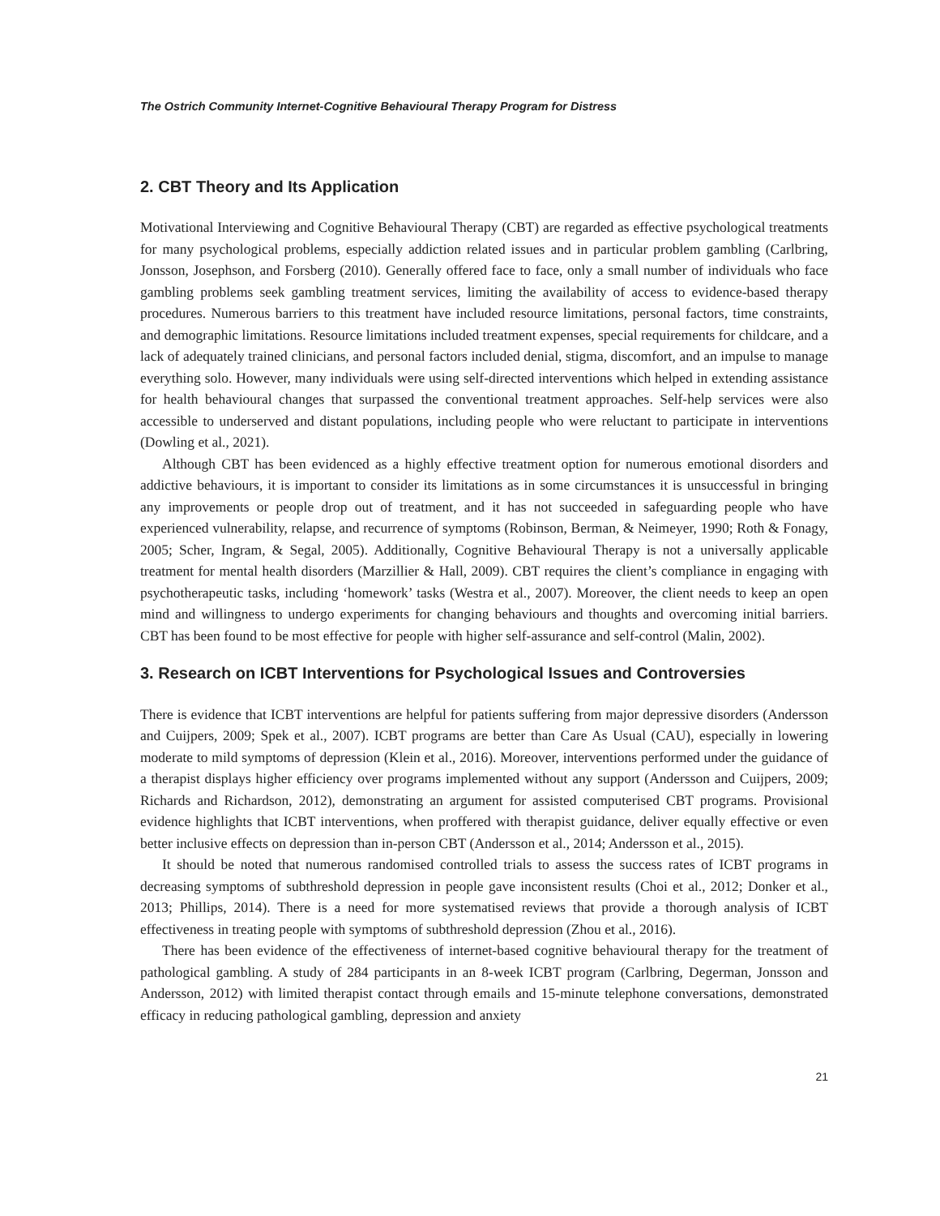The Ostrich Community Internet-Cognitive Behavioural Therapy Program for Distress
2. CBT Theory and Its Application
Motivational Interviewing and Cognitive Behavioural Therapy (CBT) are regarded as effective psychological treatments for many psychological problems, especially addiction related issues and in particular problem gambling (Carlbring, Jonsson, Josephson, and Forsberg (2010). Generally offered face to face, only a small number of individuals who face gambling problems seek gambling treatment services, limiting the availability of access to evidence-based therapy procedures. Numerous barriers to this treatment have included resource limitations, personal factors, time constraints, and demographic limitations. Resource limitations included treatment expenses, special requirements for childcare, and a lack of adequately trained clinicians, and personal factors included denial, stigma, discomfort, and an impulse to manage everything solo. However, many individuals were using self-directed interventions which helped in extending assistance for health behavioural changes that surpassed the conventional treatment approaches. Self-help services were also accessible to underserved and distant populations, including people who were reluctant to participate in interventions (Dowling et al., 2021).
Although CBT has been evidenced as a highly effective treatment option for numerous emotional disorders and addictive behaviours, it is important to consider its limitations as in some circumstances it is unsuccessful in bringing any improvements or people drop out of treatment, and it has not succeeded in safeguarding people who have experienced vulnerability, relapse, and recurrence of symptoms (Robinson, Berman, & Neimeyer, 1990; Roth & Fonagy, 2005; Scher, Ingram, & Segal, 2005). Additionally, Cognitive Behavioural Therapy is not a universally applicable treatment for mental health disorders (Marzillier & Hall, 2009). CBT requires the client’s compliance in engaging with psychotherapeutic tasks, including ‘homework’ tasks (Westra et al., 2007). Moreover, the client needs to keep an open mind and willingness to undergo experiments for changing behaviours and thoughts and overcoming initial barriers. CBT has been found to be most effective for people with higher self-assurance and self-control (Malin, 2002).
3. Research on ICBT Interventions for Psychological Issues and Controversies
There is evidence that ICBT interventions are helpful for patients suffering from major depressive disorders (Andersson and Cuijpers, 2009; Spek et al., 2007). ICBT programs are better than Care As Usual (CAU), especially in lowering moderate to mild symptoms of depression (Klein et al., 2016). Moreover, interventions performed under the guidance of a therapist displays higher efficiency over programs implemented without any support (Andersson and Cuijpers, 2009; Richards and Richardson, 2012), demonstrating an argument for assisted computerised CBT programs. Provisional evidence highlights that ICBT interventions, when proffered with therapist guidance, deliver equally effective or even better inclusive effects on depression than in-person CBT (Andersson et al., 2014; Andersson et al., 2015).
It should be noted that numerous randomised controlled trials to assess the success rates of ICBT programs in decreasing symptoms of subthreshold depression in people gave inconsistent results (Choi et al., 2012; Donker et al., 2013; Phillips, 2014). There is a need for more systematised reviews that provide a thorough analysis of ICBT effectiveness in treating people with symptoms of subthreshold depression (Zhou et al., 2016).
There has been evidence of the effectiveness of internet-based cognitive behavioural therapy for the treatment of pathological gambling. A study of 284 participants in an 8-week ICBT program (Carlbring, Degerman, Jonsson and Andersson, 2012) with limited therapist contact through emails and 15-minute telephone conversations, demonstrated efficacy in reducing pathological gambling, depression and anxiety
21